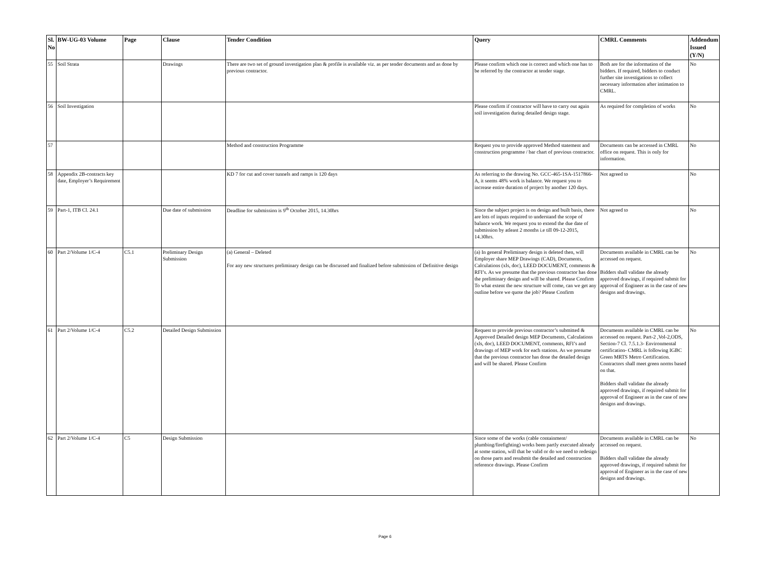| Sl. No | BW-UG-03 Volume | Page | Clause | Tender Condition | Query | CMRL Comments | Addendum Issued (Y/N) |
| --- | --- | --- | --- | --- | --- | --- | --- |
| 55 | Soil Strata | | Drawings | There are two set of ground investigation plan & profile is available viz. as per tender documents and as done by previous contractor. | Please confirm which one is correct and which one has to be referred by the contractor at tender stage. | Both are for the information of the bidders. If required, bidders to conduct further site investigations to collect necessary information after intimation to CMRL. | No |
| 56 | Soil Investigation | | | | Please confirm if contractor will have to carry out again soil investigation during detailed design stage. | As required for completion of works | No |
| 57 | | | | Method and construction Programme | Request you to provide approved Method statement and construction programme / bar chart of previous contractor. | Documents can be accessed in CMRL office on request. This is only for information. | No |
| 58 | Appendix 2B-contracts key date, Employer’s Requirement | | | KD 7 for cut and cover tunnels and ramps is 120 days | As referring to the drawing No. GCC-465-1SA-1517866-A, it seems 48% work is balance. We request you to increase entire duration of project by another 120 days. | Not agreed to | No |
| 59 | Part-1, ITB Cl. 24.1 | | Due date of submission | Deadline for submission is 9<sup>th</sup> October 2015, 14.30hrs | Since the subject project is on design and built basis, there are lots of inputs required to understand the scope of balance work. We request you to extend the due date of submission by atleast 2 months i.e till 09-12-2015, 14.30hrs. | Not agreed to | No |
| 60 | Part 2/Volume 1/C-4 | C5.1 | Preliminary Design Submission | (a) General – Deleted For any new structures preliminary design can be discussed and finalized before submission of Definitive design | (a) In general Preliminary design is deleted then, will Employer share MEP Drawings (CAD), Documents, Calculations (xls, doc), LEED DOCUMENT, comments & RFI’s. As we presume that the previous contractor has done the preliminary design and will be shared. Please Confirm To what extent the new structure will come, can we get any outline before we quote the job? Please Confirm | Documents available in CMRL can be accessed on request. Bidders shall validate the already approved drawings, if required submit for approval of Engineer as in the case of new designs and drawings. | No |
| 61 | Part 2/Volume 1/C-4 | C5.2 | Detailed Design Submission | | Request to provide previous contractor’s submitted & Approved Detailed design MEP Documents, Calculations (xls, doc), LEED DOCUMENT, comments, RFI’s and drawings of MEP work for each stations. As we presume that the previous contractor has done the detailed design and will be shared. Please Confirm | Documents available in CMRL can be accessed on request. Part-2 ,Vol-2,ODS, Section-7 Cl. 7.5.1.3- Environmental certification- CMRL is following IGBC Green MRTS Metro Certification. Contractors shall meet green norms based on that. Bidders shall validate the already approved drawings, if required submit for approval of Engineer as in the case of new designs and drawings. | No |
| 62 | Part 2/Volume 1/C-4 | C5 | Design Submission | | Since some of the works (cable containment/ plumbing/firefighting) works been partly executed already at some station, will that be valid or do we need to redesign on those parts and resubmit the detailed and construction reference drawings. Please Confirm | Documents available in CMRL can be accessed on request. Bidders shall validate the already approved drawings, if required submit for approval of Engineer as in the case of new designs and drawings. | No |
Page 6